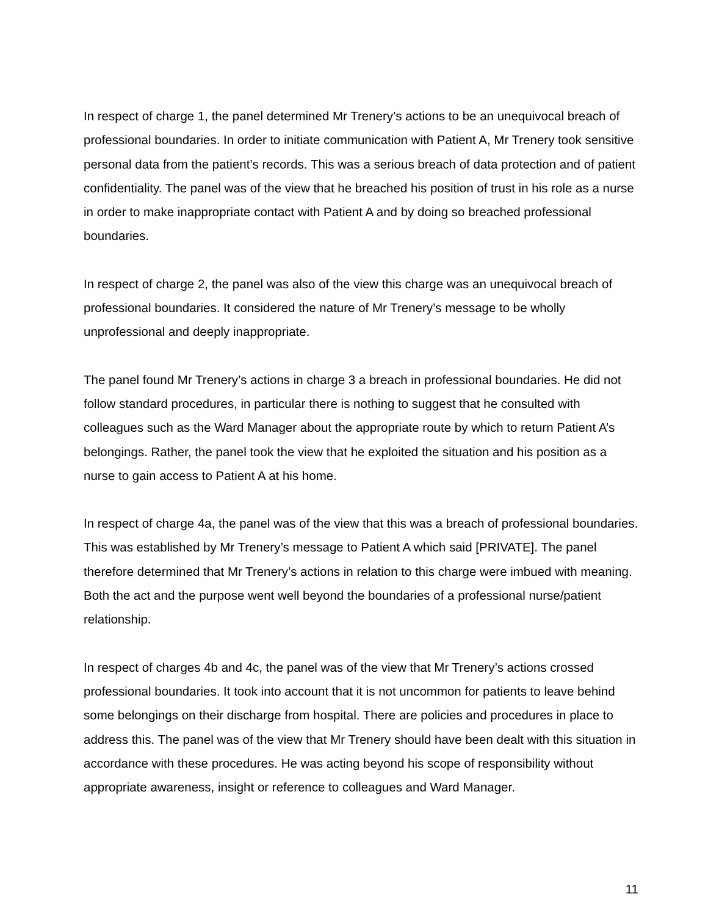In respect of charge 1, the panel determined Mr Trenery’s actions to be an unequivocal breach of professional boundaries. In order to initiate communication with Patient A, Mr Trenery took sensitive personal data from the patient’s records. This was a serious breach of data protection and of patient confidentiality. The panel was of the view that he breached his position of trust in his role as a nurse in order to make inappropriate contact with Patient A and by doing so breached professional boundaries.
In respect of charge 2, the panel was also of the view this charge was an unequivocal breach of professional boundaries. It considered the nature of Mr Trenery’s message to be wholly unprofessional and deeply inappropriate.
The panel found Mr Trenery’s actions in charge 3 a breach in professional boundaries. He did not follow standard procedures, in particular there is nothing to suggest that he consulted with colleagues such as the Ward Manager about the appropriate route by which to return Patient A’s belongings. Rather, the panel took the view that he exploited the situation and his position as a nurse to gain access to Patient A at his home.
In respect of charge 4a, the panel was of the view that this was a breach of professional boundaries. This was established by Mr Trenery’s message to Patient A which said [PRIVATE]. The panel therefore determined that Mr Trenery’s actions in relation to this charge were imbued with meaning. Both the act and the purpose went well beyond the boundaries of a professional nurse/patient relationship.
In respect of charges 4b and 4c, the panel was of the view that Mr Trenery’s actions crossed professional boundaries. It took into account that it is not uncommon for patients to leave behind some belongings on their discharge from hospital. There are policies and procedures in place to address this. The panel was of the view that Mr Trenery should have been dealt with this situation in accordance with these procedures. He was acting beyond his scope of responsibility without appropriate awareness, insight or reference to colleagues and Ward Manager.
11